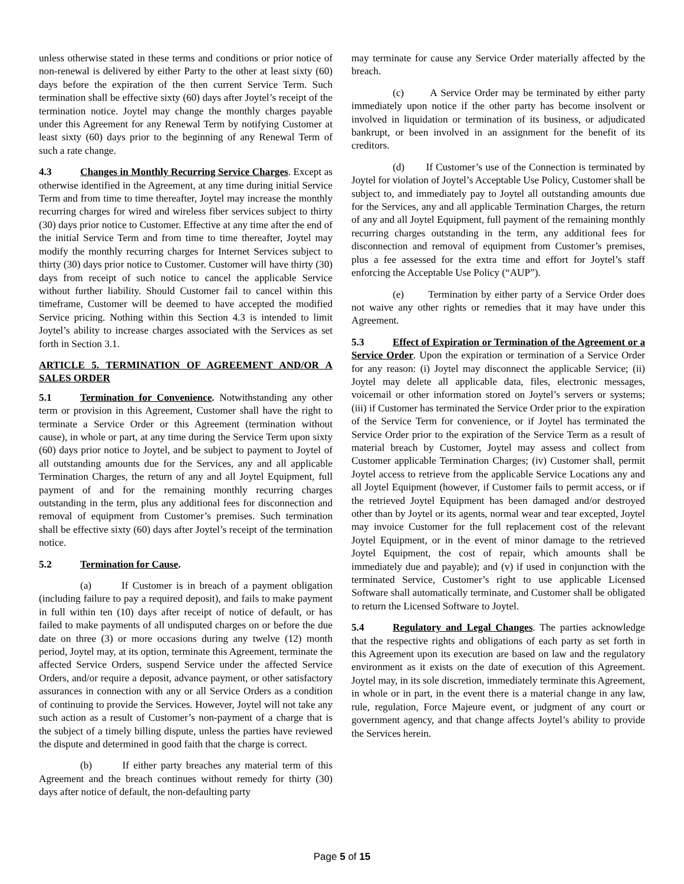unless otherwise stated in these terms and conditions or prior notice of non-renewal is delivered by either Party to the other at least sixty (60) days before the expiration of the then current Service Term. Such termination shall be effective sixty (60) days after Joytel’s receipt of the termination notice. Joytel may change the monthly charges payable under this Agreement for any Renewal Term by notifying Customer at least sixty (60) days prior to the beginning of any Renewal Term of such a rate change.
4.3 Changes in Monthly Recurring Service Charges. Except as otherwise identified in the Agreement, at any time during initial Service Term and from time to time thereafter, Joytel may increase the monthly recurring charges for wired and wireless fiber services subject to thirty (30) days prior notice to Customer. Effective at any time after the end of the initial Service Term and from time to time thereafter, Joytel may modify the monthly recurring charges for Internet Services subject to thirty (30) days prior notice to Customer. Customer will have thirty (30) days from receipt of such notice to cancel the applicable Service without further liability. Should Customer fail to cancel within this timeframe, Customer will be deemed to have accepted the modified Service pricing. Nothing within this Section 4.3 is intended to limit Joytel’s ability to increase charges associated with the Services as set forth in Section 3.1.
ARTICLE 5. TERMINATION OF AGREEMENT AND/OR A SALES ORDER
5.1 Termination for Convenience. Notwithstanding any other term or provision in this Agreement, Customer shall have the right to terminate a Service Order or this Agreement (termination without cause), in whole or part, at any time during the Service Term upon sixty (60) days prior notice to Joytel, and be subject to payment to Joytel of all outstanding amounts due for the Services, any and all applicable Termination Charges, the return of any and all Joytel Equipment, full payment of and for the remaining monthly recurring charges outstanding in the term, plus any additional fees for disconnection and removal of equipment from Customer’s premises. Such termination shall be effective sixty (60) days after Joytel’s receipt of the termination notice.
5.2 Termination for Cause.
(a) If Customer is in breach of a payment obligation (including failure to pay a required deposit), and fails to make payment in full within ten (10) days after receipt of notice of default, or has failed to make payments of all undisputed charges on or before the due date on three (3) or more occasions during any twelve (12) month period, Joytel may, at its option, terminate this Agreement, terminate the affected Service Orders, suspend Service under the affected Service Orders, and/or require a deposit, advance payment, or other satisfactory assurances in connection with any or all Service Orders as a condition of continuing to provide the Services. However, Joytel will not take any such action as a result of Customer’s non-payment of a charge that is the subject of a timely billing dispute, unless the parties have reviewed the dispute and determined in good faith that the charge is correct.
(b) If either party breaches any material term of this Agreement and the breach continues without remedy for thirty (30) days after notice of default, the non-defaulting party
may terminate for cause any Service Order materially affected by the breach.
(c) A Service Order may be terminated by either party immediately upon notice if the other party has become insolvent or involved in liquidation or termination of its business, or adjudicated bankrupt, or been involved in an assignment for the benefit of its creditors.
(d) If Customer’s use of the Connection is terminated by Joytel for violation of Joytel’s Acceptable Use Policy, Customer shall be subject to, and immediately pay to Joytel all outstanding amounts due for the Services, any and all applicable Termination Charges, the return of any and all Joytel Equipment, full payment of the remaining monthly recurring charges outstanding in the term, any additional fees for disconnection and removal of equipment from Customer’s premises, plus a fee assessed for the extra time and effort for Joytel’s staff enforcing the Acceptable Use Policy (“AUP”).
(e) Termination by either party of a Service Order does not waive any other rights or remedies that it may have under this Agreement.
5.3 Effect of Expiration or Termination of the Agreement or a Service Order. Upon the expiration or termination of a Service Order for any reason: (i) Joytel may disconnect the applicable Service; (ii) Joytel may delete all applicable data, files, electronic messages, voicemail or other information stored on Joytel’s servers or systems; (iii) if Customer has terminated the Service Order prior to the expiration of the Service Term for convenience, or if Joytel has terminated the Service Order prior to the expiration of the Service Term as a result of material breach by Customer, Joytel may assess and collect from Customer applicable Termination Charges; (iv) Customer shall, permit Joytel access to retrieve from the applicable Service Locations any and all Joytel Equipment (however, if Customer fails to permit access, or if the retrieved Joytel Equipment has been damaged and/or destroyed other than by Joytel or its agents, normal wear and tear excepted, Joytel may invoice Customer for the full replacement cost of the relevant Joytel Equipment, or in the event of minor damage to the retrieved Joytel Equipment, the cost of repair, which amounts shall be immediately due and payable); and (v) if used in conjunction with the terminated Service, Customer’s right to use applicable Licensed Software shall automatically terminate, and Customer shall be obligated to return the Licensed Software to Joytel.
5.4 Regulatory and Legal Changes. The parties acknowledge that the respective rights and obligations of each party as set forth in this Agreement upon its execution are based on law and the regulatory environment as it exists on the date of execution of this Agreement. Joytel may, in its sole discretion, immediately terminate this Agreement, in whole or in part, in the event there is a material change in any law, rule, regulation, Force Majeure event, or judgment of any court or government agency, and that change affects Joytel’s ability to provide the Services herein.
Page 5 of 15